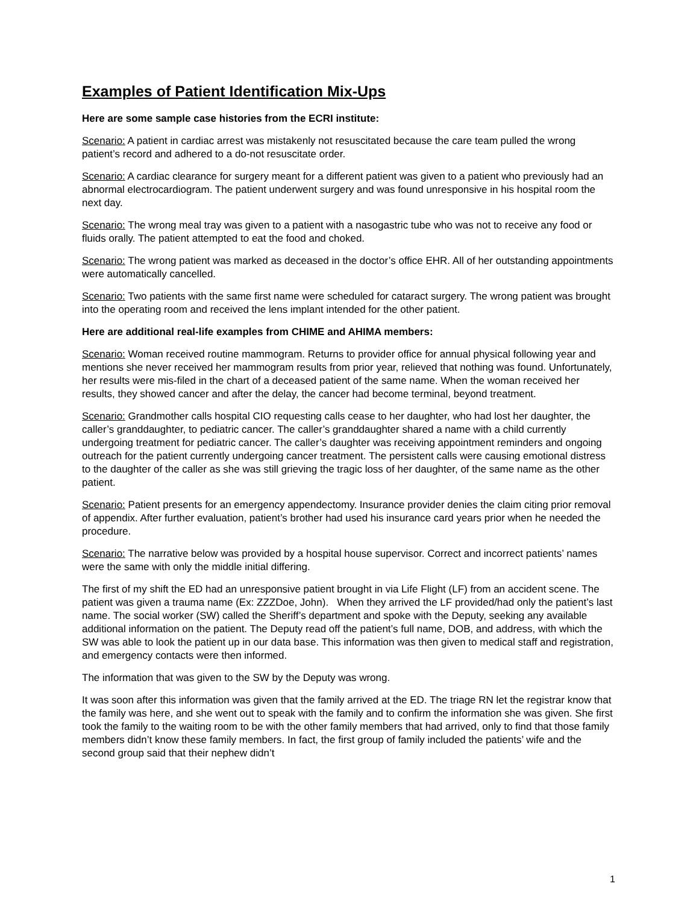Examples of Patient Identification Mix-Ups
Here are some sample case histories from the ECRI institute:
Scenario: A patient in cardiac arrest was mistakenly not resuscitated because the care team pulled the wrong patient’s record and adhered to a do-not resuscitate order.
Scenario: A cardiac clearance for surgery meant for a different patient was given to a patient who previously had an abnormal electrocardiogram. The patient underwent surgery and was found unresponsive in his hospital room the next day.
Scenario: The wrong meal tray was given to a patient with a nasogastric tube who was not to receive any food or fluids orally. The patient attempted to eat the food and choked.
Scenario: The wrong patient was marked as deceased in the doctor’s office EHR. All of her outstanding appointments were automatically cancelled.
Scenario: Two patients with the same first name were scheduled for cataract surgery. The wrong patient was brought into the operating room and received the lens implant intended for the other patient.
Here are additional real-life examples from CHIME and AHIMA members:
Scenario: Woman received routine mammogram. Returns to provider office for annual physical following year and mentions she never received her mammogram results from prior year, relieved that nothing was found. Unfortunately, her results were mis-filed in the chart of a deceased patient of the same name. When the woman received her results, they showed cancer and after the delay, the cancer had become terminal, beyond treatment.
Scenario: Grandmother calls hospital CIO requesting calls cease to her daughter, who had lost her daughter, the caller’s granddaughter, to pediatric cancer. The caller’s granddaughter shared a name with a child currently undergoing treatment for pediatric cancer. The caller’s daughter was receiving appointment reminders and ongoing outreach for the patient currently undergoing cancer treatment. The persistent calls were causing emotional distress to the daughter of the caller as she was still grieving the tragic loss of her daughter, of the same name as the other patient.
Scenario: Patient presents for an emergency appendectomy. Insurance provider denies the claim citing prior removal of appendix. After further evaluation, patient’s brother had used his insurance card years prior when he needed the procedure.
Scenario: The narrative below was provided by a hospital house supervisor. Correct and incorrect patients’ names were the same with only the middle initial differing.
The first of my shift the ED had an unresponsive patient brought in via Life Flight (LF) from an accident scene. The patient was given a trauma name (Ex: ZZZDoe, John). When they arrived the LF provided/had only the patient’s last name. The social worker (SW) called the Sheriff’s department and spoke with the Deputy, seeking any available additional information on the patient. The Deputy read off the patient’s full name, DOB, and address, with which the SW was able to look the patient up in our data base. This information was then given to medical staff and registration, and emergency contacts were then informed.
The information that was given to the SW by the Deputy was wrong.
It was soon after this information was given that the family arrived at the ED. The triage RN let the registrar know that the family was here, and she went out to speak with the family and to confirm the information she was given. She first took the family to the waiting room to be with the other family members that had arrived, only to find that those family members didn’t know these family members. In fact, the first group of family included the patients’ wife and the second group said that their nephew didn’t
1